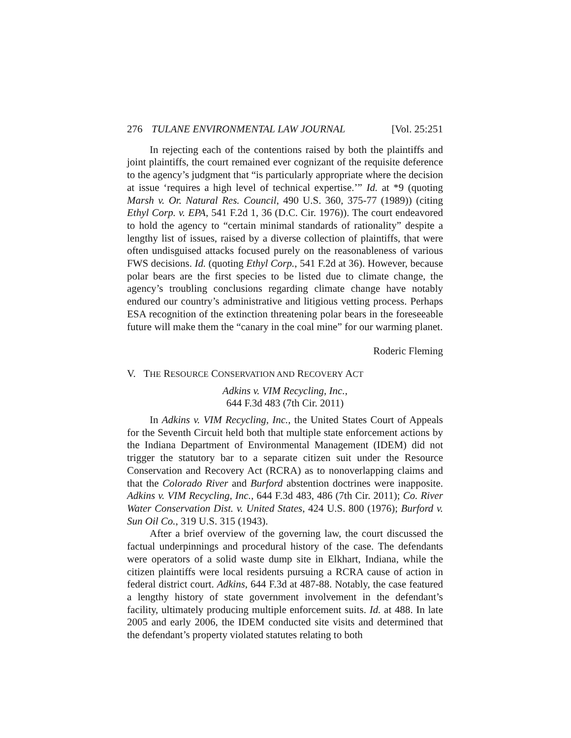276 TULANE ENVIRONMENTAL LAW JOURNAL [Vol. 25:251
In rejecting each of the contentions raised by both the plaintiffs and joint plaintiffs, the court remained ever cognizant of the requisite deference to the agency’s judgment that “is particularly appropriate where the decision at issue ‘requires a high level of technical expertise.’” Id. at *9 (quoting Marsh v. Or. Natural Res. Council, 490 U.S. 360, 375-77 (1989)) (citing Ethyl Corp. v. EPA, 541 F.2d 1, 36 (D.C. Cir. 1976)). The court endeavored to hold the agency to “certain minimal standards of rationality” despite a lengthy list of issues, raised by a diverse collection of plaintiffs, that were often undisguised attacks focused purely on the reasonableness of various FWS decisions. Id. (quoting Ethyl Corp., 541 F.2d at 36). However, because polar bears are the first species to be listed due to climate change, the agency’s troubling conclusions regarding climate change have notably endured our country’s administrative and litigious vetting process. Perhaps ESA recognition of the extinction threatening polar bears in the foreseeable future will make them the “canary in the coal mine” for our warming planet.
Roderic Fleming
V. THE RESOURCE CONSERVATION AND RECOVERY ACT
Adkins v. VIM Recycling, Inc.,
644 F.3d 483 (7th Cir. 2011)
In Adkins v. VIM Recycling, Inc., the United States Court of Appeals for the Seventh Circuit held both that multiple state enforcement actions by the Indiana Department of Environmental Management (IDEM) did not trigger the statutory bar to a separate citizen suit under the Resource Conservation and Recovery Act (RCRA) as to nonoverlapping claims and that the Colorado River and Burford abstention doctrines were inapposite. Adkins v. VIM Recycling, Inc., 644 F.3d 483, 486 (7th Cir. 2011); Co. River Water Conservation Dist. v. United States, 424 U.S. 800 (1976); Burford v. Sun Oil Co., 319 U.S. 315 (1943).
After a brief overview of the governing law, the court discussed the factual underpinnings and procedural history of the case. The defendants were operators of a solid waste dump site in Elkhart, Indiana, while the citizen plaintiffs were local residents pursuing a RCRA cause of action in federal district court. Adkins, 644 F.3d at 487-88. Notably, the case featured a lengthy history of state government involvement in the defendant’s facility, ultimately producing multiple enforcement suits. Id. at 488. In late 2005 and early 2006, the IDEM conducted site visits and determined that the defendant’s property violated statutes relating to both